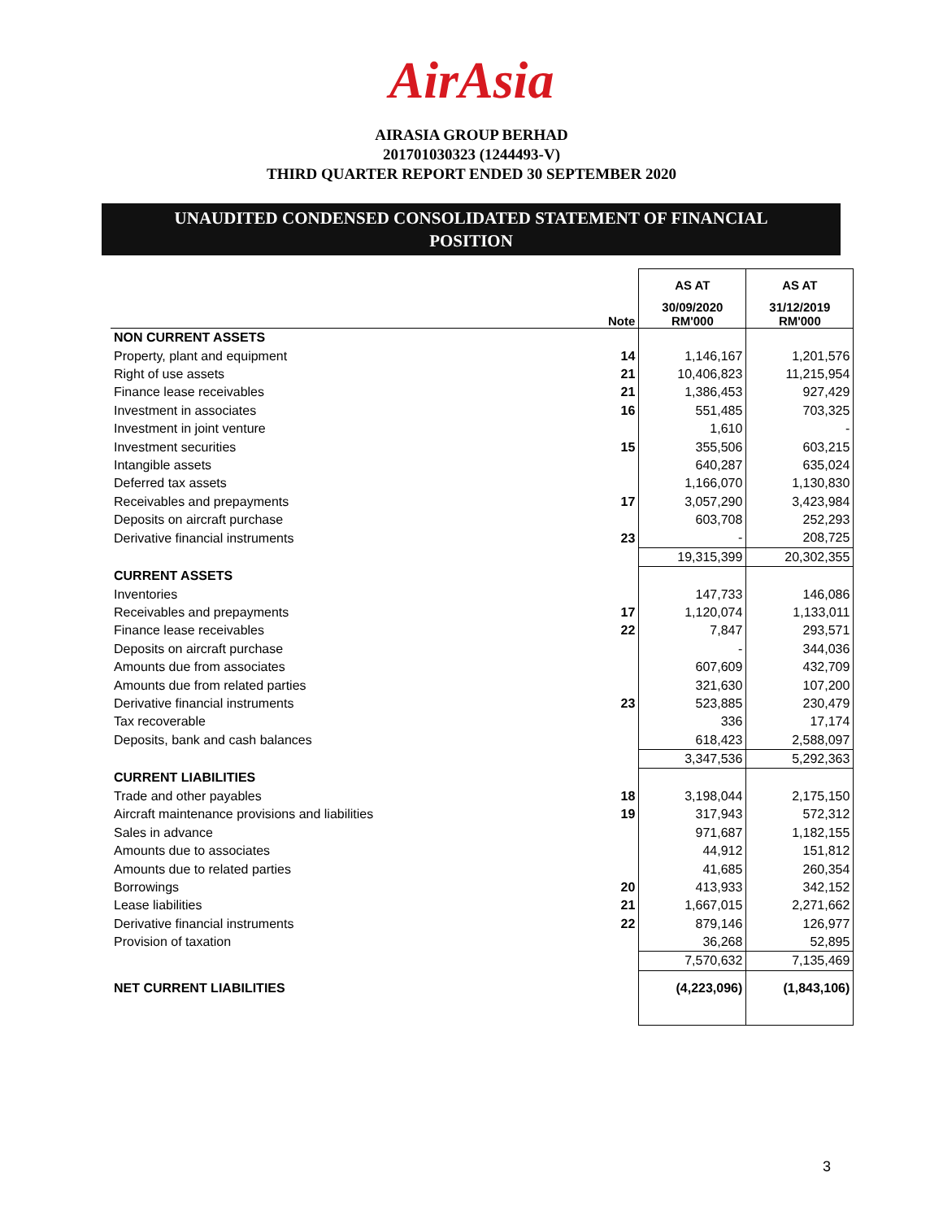AirAsia
AIRASIA GROUP BERHAD
201701030323 (1244493-V)
THIRD QUARTER REPORT ENDED 30 SEPTEMBER 2020
UNAUDITED CONDENSED CONSOLIDATED STATEMENT OF FINANCIAL
POSITION
| | | AS AT | AS AT |
| --- | --- | --- | --- |
| | Note | 30/09/2020 RM'000 | 31/12/2019 RM'000 |
| NON CURRENT ASSETS | | | |
| Property, plant and equipment | 14 | 1,146,167 | 1,201,576 |
| Right of use assets | 21 | 10,406,823 | 11,215,954 |
| Finance lease receivables | 21 | 1,386,453 | 927,429 |
| Investment in associates | 16 | 551,485 | 703,325 |
| Investment in joint venture | | 1,610 | - |
| Investment securities | 15 | 355,506 | 603,215 |
| Intangible assets | | 640,287 | 635,024 |
| Deferred tax assets | | 1,166,070 | 1,130,830 |
| Receivables and prepayments | 17 | 3,057,290 | 3,423,984 |
| Deposits on aircraft purchase | | 603,708 | 252,293 |
| Derivative financial instruments | 23 | - | 208,725 |
| | | 19,315,399 | 20,302,355 |
| CURRENT ASSETS | | | |
| Inventories | | 147,733 | 146,086 |
| Receivables and prepayments | 17 | 1,120,074 | 1,133,011 |
| Finance lease receivables | 22 | 7,847 | 293,571 |
| Deposits on aircraft purchase | | - | 344,036 |
| Amounts due from associates | | 607,609 | 432,709 |
| Amounts due from related parties | | 321,630 | 107,200 |
| Derivative financial instruments | 23 | 523,885 | 230,479 |
| Tax recoverable | | 336 | 17,174 |
| Deposits, bank and cash balances | | 618,423 | 2,588,097 |
| | | 3,347,536 | 5,292,363 |
| CURRENT LIABILITIES | | | |
| Trade and other payables | 18 | 3,198,044 | 2,175,150 |
| Aircraft maintenance provisions and liabilities | 19 | 317,943 | 572,312 |
| Sales in advance | | 971,687 | 1,182,155 |
| Amounts due to associates | | 44,912 | 151,812 |
| Amounts due to related parties | | 41,685 | 260,354 |
| Borrowings | 20 | 413,933 | 342,152 |
| Lease liabilities | 21 | 1,667,015 | 2,271,662 |
| Derivative financial instruments | 22 | 879,146 | 126,977 |
| Provision of taxation | | 36,268 | 52,895 |
| | | 7,570,632 | 7,135,469 |
| NET CURRENT LIABILITIES | | (4,223,096) | (1,843,106) |
3